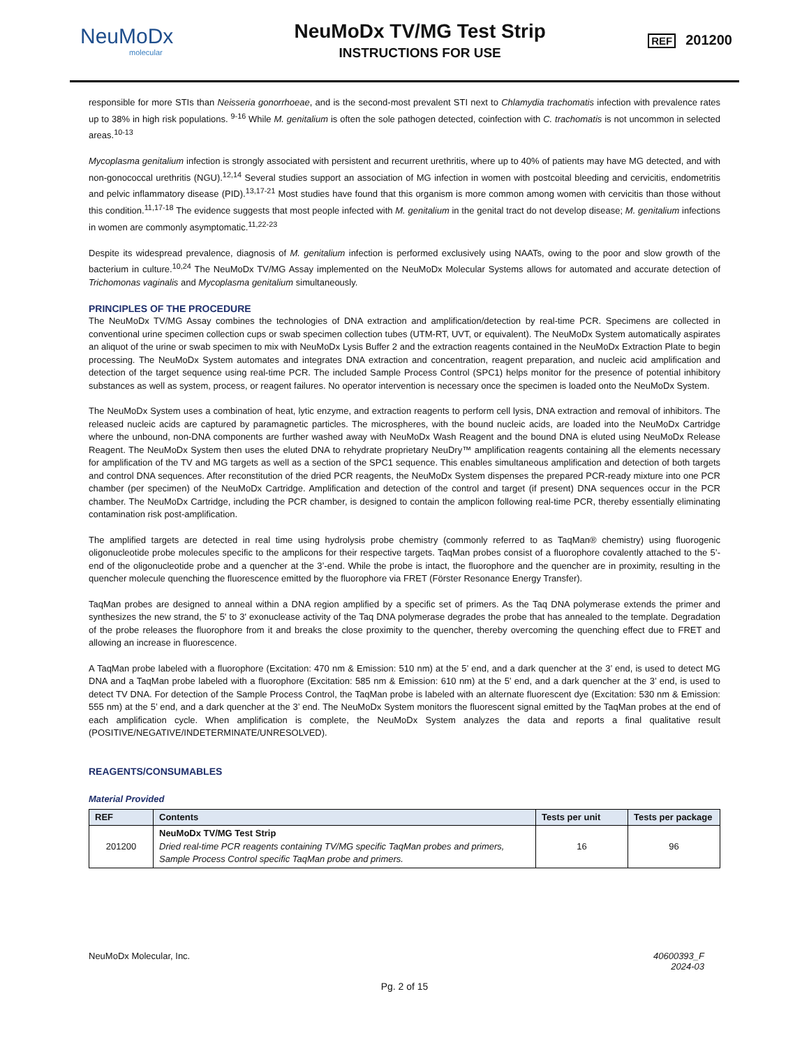NeuMoDx
molecular
NeuMoDx TV/MG Test Strip
INSTRUCTIONS FOR USE
REF 201200
responsible for more STIs than Neisseria gonorrhoeae, and is the second-most prevalent STI next to Chlamydia trachomatis infection with prevalence rates up to 38% in high risk populations. <sup>9-16</sup> While M. genitalium is often the sole pathogen detected, coinfection with C. trachomatis is not uncommon in selected areas.<sup>10-13</sup>
Mycoplasma genitalium infection is strongly associated with persistent and recurrent urethritis, where up to 40% of patients may have MG detected, and with non-gonococcal urethritis (NGU).<sup>12,14</sup> Several studies support an association of MG infection in women with postcoital bleeding and cervicitis, endometritis and pelvic inflammatory disease (PID).<sup>13,17-21</sup> Most studies have found that this organism is more common among women with cervicitis than those without this condition.<sup>11,17-18</sup> The evidence suggests that most people infected with M. genitalium in the genital tract do not develop disease; M. genitalium infections in women are commonly asymptomatic.<sup>11,22-23</sup>
Despite its widespread prevalence, diagnosis of M. genitalium infection is performed exclusively using NAATs, owing to the poor and slow growth of the bacterium in culture.<sup>10,24</sup> The NeuMoDx TV/MG Assay implemented on the NeuMoDx Molecular Systems allows for automated and accurate detection of Trichomonas vaginalis and Mycoplasma genitalium simultaneously.
PRINCIPLES OF THE PROCEDURE
The NeuMoDx TV/MG Assay combines the technologies of DNA extraction and amplification/detection by real-time PCR. Specimens are collected in conventional urine specimen collection cups or swab specimen collection tubes (UTM-RT, UVT, or equivalent). The NeuMoDx System automatically aspirates an aliquot of the urine or swab specimen to mix with NeuMoDx Lysis Buffer 2 and the extraction reagents contained in the NeuMoDx Extraction Plate to begin processing. The NeuMoDx System automates and integrates DNA extraction and concentration, reagent preparation, and nucleic acid amplification and detection of the target sequence using real-time PCR. The included Sample Process Control (SPC1) helps monitor for the presence of potential inhibitory substances as well as system, process, or reagent failures. No operator intervention is necessary once the specimen is loaded onto the NeuMoDx System.
The NeuMoDx System uses a combination of heat, lytic enzyme, and extraction reagents to perform cell lysis, DNA extraction and removal of inhibitors. The released nucleic acids are captured by paramagnetic particles. The microspheres, with the bound nucleic acids, are loaded into the NeuMoDx Cartridge where the unbound, non-DNA components are further washed away with NeuMoDx Wash Reagent and the bound DNA is eluted using NeuMoDx Release Reagent. The NeuMoDx System then uses the eluted DNA to rehydrate proprietary NeuDry™ amplification reagents containing all the elements necessary for amplification of the TV and MG targets as well as a section of the SPC1 sequence. This enables simultaneous amplification and detection of both targets and control DNA sequences. After reconstitution of the dried PCR reagents, the NeuMoDx System dispenses the prepared PCR-ready mixture into one PCR chamber (per specimen) of the NeuMoDx Cartridge. Amplification and detection of the control and target (if present) DNA sequences occur in the PCR chamber. The NeuMoDx Cartridge, including the PCR chamber, is designed to contain the amplicon following real-time PCR, thereby essentially eliminating contamination risk post-amplification.
The amplified targets are detected in real time using hydrolysis probe chemistry (commonly referred to as TaqMan® chemistry) using fluorogenic oligonucleotide probe molecules specific to the amplicons for their respective targets. TaqMan probes consist of a fluorophore covalently attached to the 5’-end of the oligonucleotide probe and a quencher at the 3’-end. While the probe is intact, the fluorophore and the quencher are in proximity, resulting in the quencher molecule quenching the fluorescence emitted by the fluorophore via FRET (Förster Resonance Energy Transfer).
TaqMan probes are designed to anneal within a DNA region amplified by a specific set of primers. As the Taq DNA polymerase extends the primer and synthesizes the new strand, the 5' to 3' exonuclease activity of the Taq DNA polymerase degrades the probe that has annealed to the template. Degradation of the probe releases the fluorophore from it and breaks the close proximity to the quencher, thereby overcoming the quenching effect due to FRET and allowing an increase in fluorescence.
A TaqMan probe labeled with a fluorophore (Excitation: 470 nm & Emission: 510 nm) at the 5’ end, and a dark quencher at the 3’ end, is used to detect MG DNA and a TaqMan probe labeled with a fluorophore (Excitation: 585 nm & Emission: 610 nm) at the 5’ end, and a dark quencher at the 3’ end, is used to detect TV DNA. For detection of the Sample Process Control, the TaqMan probe is labeled with an alternate fluorescent dye (Excitation: 530 nm & Emission: 555 nm) at the 5’ end, and a dark quencher at the 3’ end. The NeuMoDx System monitors the fluorescent signal emitted by the TaqMan probes at the end of each amplification cycle. When amplification is complete, the NeuMoDx System analyzes the data and reports a final qualitative result (POSITIVE/NEGATIVE/INDETERMINATE/UNRESOLVED).
REAGENTS/CONSUMABLES
Material Provided
| REF | Contents | Tests per unit | Tests per package |
| --- | --- | --- | --- |
| 201200 | NeuMoDx TV/MG Test Strip Dried real-time PCR reagents containing TV/MG specific TaqMan probes and primers, Sample Process Control specific TaqMan probe and primers. | 16 | 96 |
NeuMoDx Molecular, Inc. 40600393_F
2024-03
Pg. 2 of 15